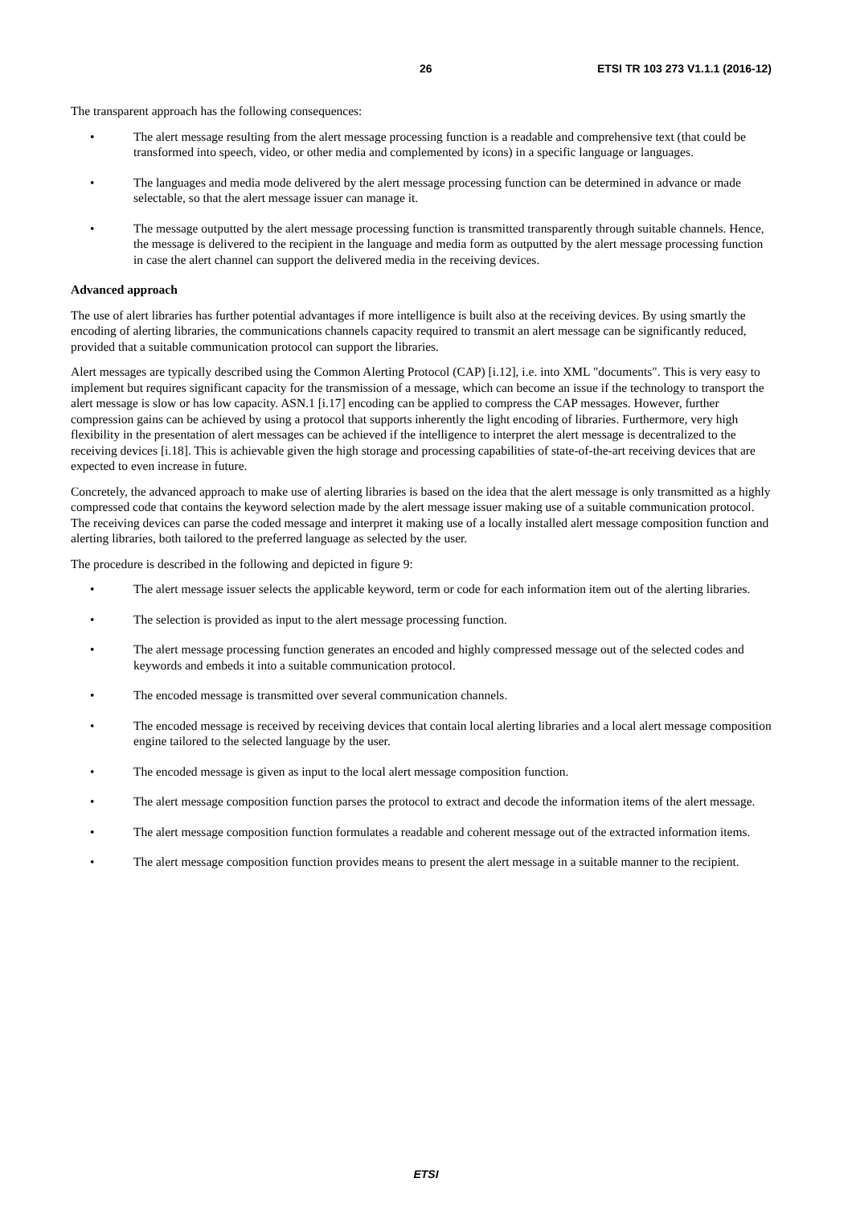26 ETSI TR 103 273 V1.1.1 (2016-12)
The transparent approach has the following consequences:
• The alert message resulting from the alert message processing function is a readable and comprehensive text (that could be transformed into speech, video, or other media and complemented by icons) in a specific language or languages.
• The languages and media mode delivered by the alert message processing function can be determined in advance or made selectable, so that the alert message issuer can manage it.
• The message outputted by the alert message processing function is transmitted transparently through suitable channels. Hence, the message is delivered to the recipient in the language and media form as outputted by the alert message processing function in case the alert channel can support the delivered media in the receiving devices.
Advanced approach
The use of alert libraries has further potential advantages if more intelligence is built also at the receiving devices. By using smartly the encoding of alerting libraries, the communications channels capacity required to transmit an alert message can be significantly reduced, provided that a suitable communication protocol can support the libraries.
Alert messages are typically described using the Common Alerting Protocol (CAP) [i.12], i.e. into XML "documents". This is very easy to implement but requires significant capacity for the transmission of a message, which can become an issue if the technology to transport the alert message is slow or has low capacity. ASN.1 [i.17] encoding can be applied to compress the CAP messages. However, further compression gains can be achieved by using a protocol that supports inherently the light encoding of libraries. Furthermore, very high flexibility in the presentation of alert messages can be achieved if the intelligence to interpret the alert message is decentralized to the receiving devices [i.18]. This is achievable given the high storage and processing capabilities of state-of-the-art receiving devices that are expected to even increase in future.
Concretely, the advanced approach to make use of alerting libraries is based on the idea that the alert message is only transmitted as a highly compressed code that contains the keyword selection made by the alert message issuer making use of a suitable communication protocol. The receiving devices can parse the coded message and interpret it making use of a locally installed alert message composition function and alerting libraries, both tailored to the preferred language as selected by the user.
The procedure is described in the following and depicted in figure 9:
• The alert message issuer selects the applicable keyword, term or code for each information item out of the alerting libraries.
• The selection is provided as input to the alert message processing function.
• The alert message processing function generates an encoded and highly compressed message out of the selected codes and keywords and embeds it into a suitable communication protocol.
• The encoded message is transmitted over several communication channels.
• The encoded message is received by receiving devices that contain local alerting libraries and a local alert message composition engine tailored to the selected language by the user.
• The encoded message is given as input to the local alert message composition function.
• The alert message composition function parses the protocol to extract and decode the information items of the alert message.
• The alert message composition function formulates a readable and coherent message out of the extracted information items.
• The alert message composition function provides means to present the alert message in a suitable manner to the recipient.
ETSI